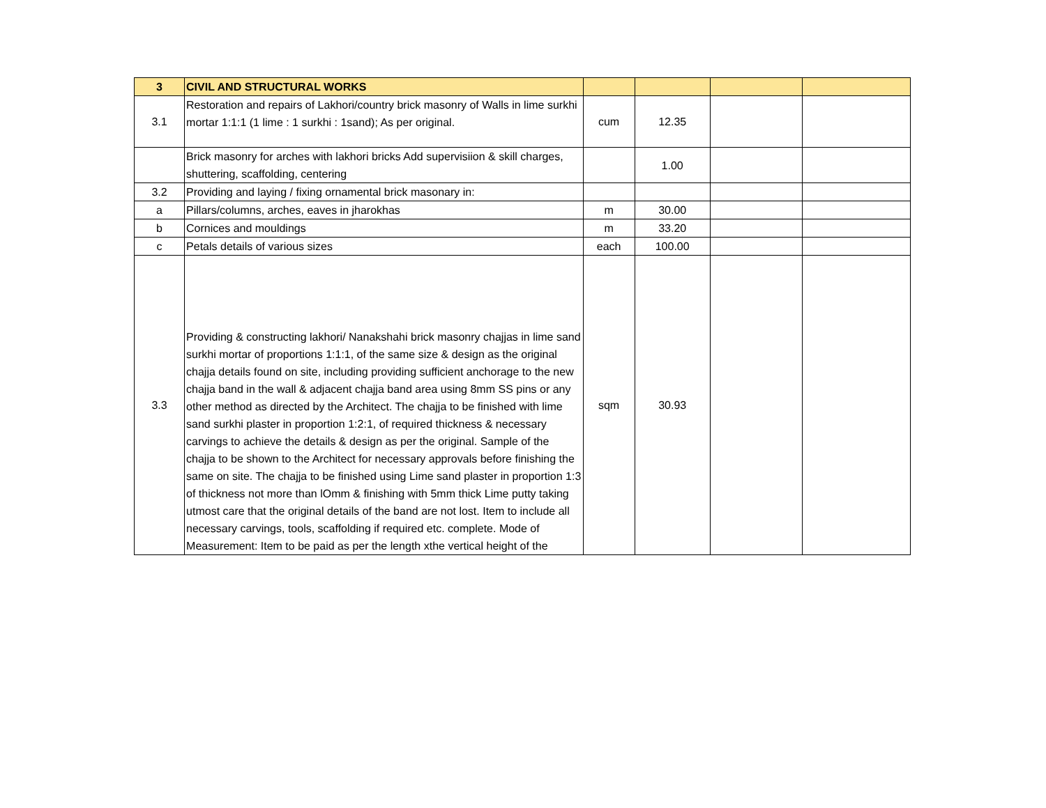| 3 | CIVIL AND STRUCTURAL WORKS | | | | |
| 3.1 | Restoration and repairs of Lakhori/country brick masonry of Walls in lime surkhi mortar 1:1:1 (1 lime : 1 surkhi : 1sand); As per original. | cum | 12.35 | | |
| | Brick masonry for arches with lakhori bricks Add supervisiion & skill charges, shuttering, scaffolding, centering | | 1.00 | | |
| 3.2 | Providing and laying / fixing ornamental brick masonary in: | | | | |
| a | Pillars/columns, arches, eaves in jharokhas | m | 30.00 | | |
| b | Cornices and mouldings | m | 33.20 | | |
| c | Petals details of various sizes | each | 100.00 | | |
| 3.3 | Providing & constructing lakhori/ Nanakshahi brick masonry chajjas in lime sand surkhi mortar of proportions 1:1:1, of the same size & design as the original chajja details found on site, including providing sufficient anchorage to the new chajja band in the wall & adjacent chajja band area using 8mm SS pins or any other method as directed by the Architect. The chajja to be finished with lime sand surkhi plaster in proportion 1:2:1, of required thickness & necessary carvings to achieve the details & design as per the original. Sample of the chajja to be shown to the Architect for necessary approvals before finishing the same on site. The chajja to be finished using Lime sand plaster in proportion 1:3 of thickness not more than lOmm & finishing with 5mm thick Lime putty taking utmost care that the original details of the band are not lost. Item to include all necessary carvings, tools, scaffolding if required etc. complete. Mode of Measurement: Item to be paid as per the length xthe vertical height of the | sqm | 30.93 | | |